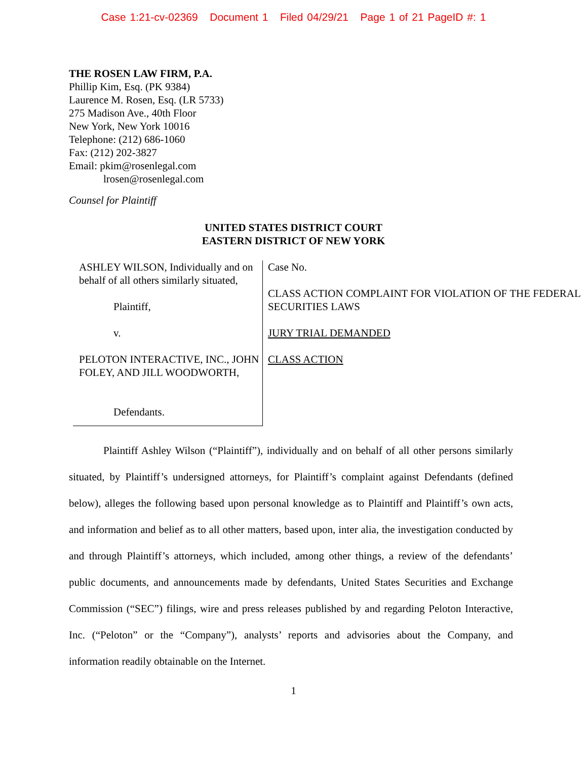Case 1:21-cv-02369 Document 1 Filed 04/29/21 Page 1 of 21 PageID #: 1
THE ROSEN LAW FIRM, P.A.
Phillip Kim, Esq. (PK 9384)
Laurence M. Rosen, Esq. (LR 5733)
275 Madison Ave., 40th Floor
New York, New York 10016
Telephone: (212) 686-1060
Fax: (212) 202-3827
Email: pkim@rosenlegal.com
lrosen@rosenlegal.com
Counsel for Plaintiff
UNITED STATES DISTRICT COURT
EASTERN DISTRICT OF NEW YORK
ASHLEY WILSON, Individually and on behalf of all others similarly situated,
Plaintiff,
v.
PELOTON INTERACTIVE, INC., JOHN FOLEY, AND JILL WOODWORTH,
Defendants.
Case No.
CLASS ACTION COMPLAINT FOR VIOLATION OF THE FEDERAL SECURITIES LAWS
JURY TRIAL DEMANDED
CLASS ACTION
Plaintiff Ashley Wilson (“Plaintiff”), individually and on behalf of all other persons similarly situated, by Plaintiff’s undersigned attorneys, for Plaintiff’s complaint against Defendants (defined below), alleges the following based upon personal knowledge as to Plaintiff and Plaintiff’s own acts, and information and belief as to all other matters, based upon, inter alia, the investigation conducted by and through Plaintiff’s attorneys, which included, among other things, a review of the defendants’ public documents, and announcements made by defendants, United States Securities and Exchange Commission (“SEC”) filings, wire and press releases published by and regarding Peloton Interactive, Inc. (“Peloton” or the “Company”), analysts’ reports and advisories about the Company, and information readily obtainable on the Internet.
1